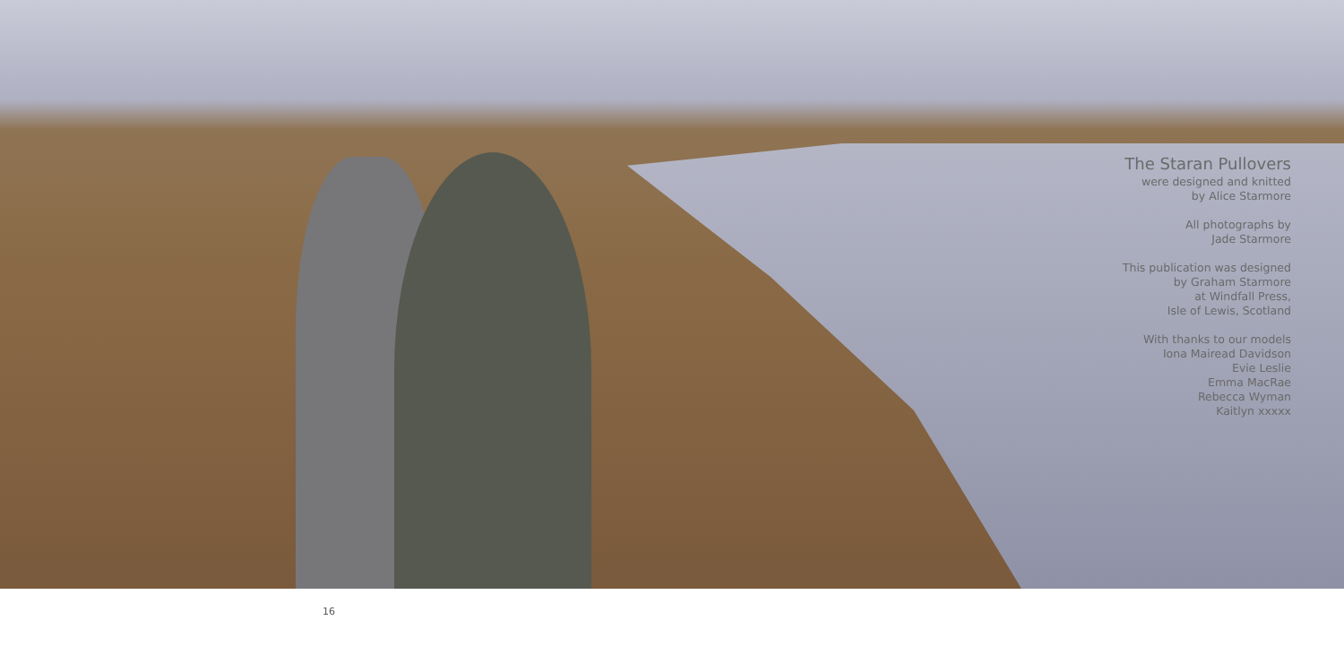The Staran Pullovers
were designed and knitted
by Alice Starmore
All photographs by
Jade Starmore
This publication was designed
by Graham Starmore
at Windfall Press,
Isle of Lewis, Scotland
With thanks to our models
Iona Mairead Davidson
Evie Leslie
Emma MacRae
Rebecca Wyman
Kaitlyn xxxxx
16